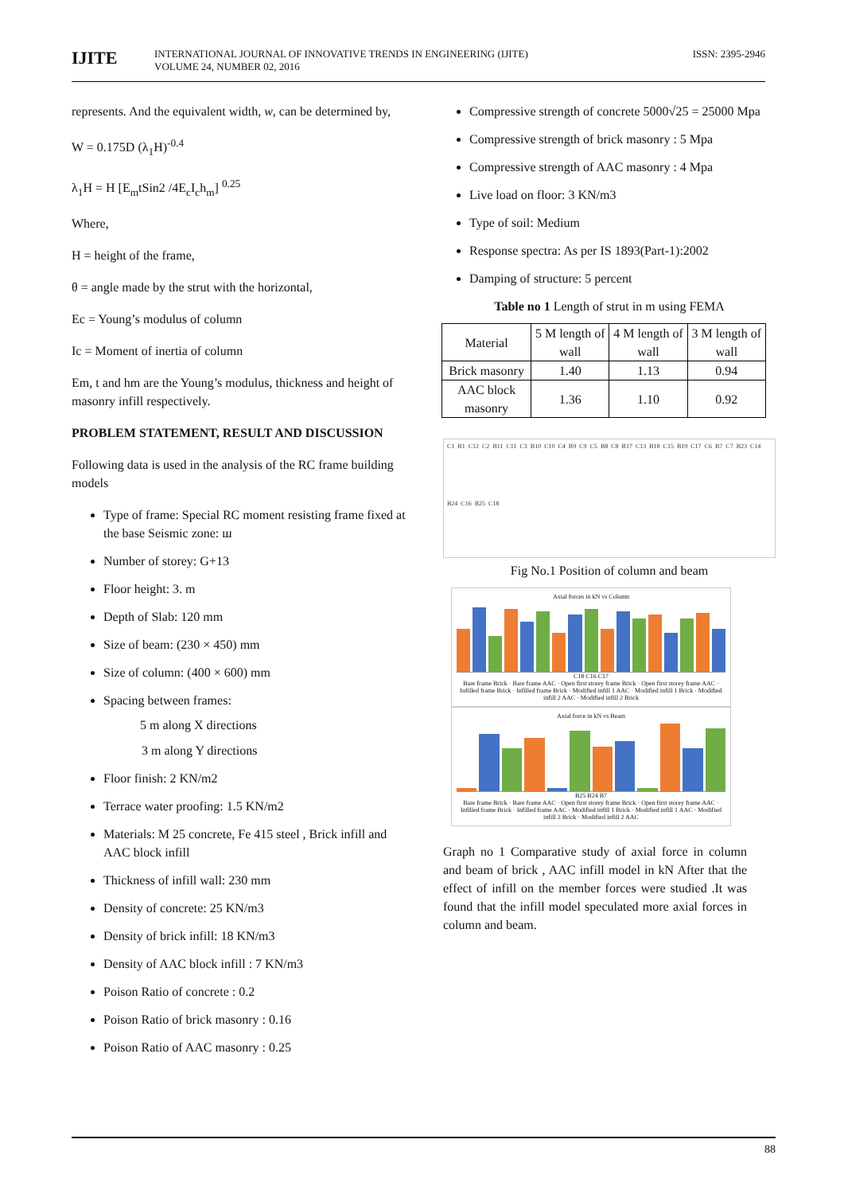IJITE
INTERNATIONAL JOURNAL OF INNOVATIVE TRENDS IN ENGINEERING (IJITE)
VOLUME 24, NUMBER 02, 2016
ISSN: 2395-2946
represents. And the equivalent width, w, can be determined by,
W = 0.175D (λ<sub>1</sub>H)<sup>-0.4</sup>
λ<sub>1</sub>H = H [E<sub>m</sub>tSin2 /4E<sub>c</sub>I<sub>c</sub>h<sub>m</sub>] <sup>0.25</sup>
Where,
H = height of the frame,
θ = angle made by the strut with the horizontal,
Ec = Young’s modulus of column
Ic = Moment of inertia of column
Em, t and hm are the Young’s modulus, thickness and height of masonry infill respectively.
PROBLEM STATEMENT, RESULT AND DISCUSSION
Following data is used in the analysis of the RC frame building models
Type of frame: Special RC moment resisting frame fixed at the base Seismic zone: ш
Number of storey: G+13
Floor height: 3. m
Depth of Slab: 120 mm
Size of beam: (230 × 450) mm
Size of column: (400 × 600) mm
Spacing between frames:
5 m along X directions
3 m along Y directions
Floor finish: 2 KN/m2
Terrace water proofing: 1.5 KN/m2
Materials: M 25 concrete, Fe 415 steel , Brick infill and AAC block infill
Thickness of infill wall: 230 mm
Density of concrete: 25 KN/m3
Density of brick infill: 18 KN/m3
Density of AAC block infill : 7 KN/m3
Poison Ratio of concrete : 0.2
Poison Ratio of brick masonry : 0.16
Poison Ratio of AAC masonry : 0.25
Compressive strength of concrete 5000√25 = 25000 Mpa
Compressive strength of brick masonry : 5 Mpa
Compressive strength of AAC masonry : 4 Mpa
Live load on floor: 3 KN/m3
Type of soil: Medium
Response spectra: As per IS 1893(Part-1):2002
Damping of structure: 5 percent
Table no 1 Length of strut in m using FEMA
| Material | 5 M length of wall | 4 M length of wall | 3 M length of wall |
| --- | --- | --- | --- |
| Brick masonry | 1.40 | 1.13 | 0.94 |
| AAC block masonry | 1.36 | 1.10 | 0.92 |
C1 B1 C12 C2 B11 C11 C3 B10 C10 C4 B9 C9 C5 B8 C8 B17 C13 B18 C15 B19 C17 C6 B7 C7 B23 C14 B24 C16 B25 C18
Fig No.1 Position of column and beam
Axial forces in kN vs Column
C18 C16 C17
Bare frame Brick · Bare frame AAC · Open first storey frame Brick · Open first storey frame AAC · Infilled frame Brick · Infilled frame Brick · Modified infill 1 AAC · Modified infill 1 Brick · Modified infill 2 AAC · Modified infill 2 Brick
Axial force in kN vs Beam
B25 B24 B7
Bare frame Brick · Bare frame AAC · Open first storey frame Brick · Open first storey frame AAC · Infilled frame Brick · Infilled frame AAC · Modified infill 1 Brick · Modified infill 1 AAC · Modified infill 2 Brick · Modified infill 2 AAC
Graph no 1 Comparative study of axial force in column and beam of brick , AAC infill model in kN After that the effect of infill on the member forces were studied .It was found that the infill model speculated more axial forces in column and beam.
88